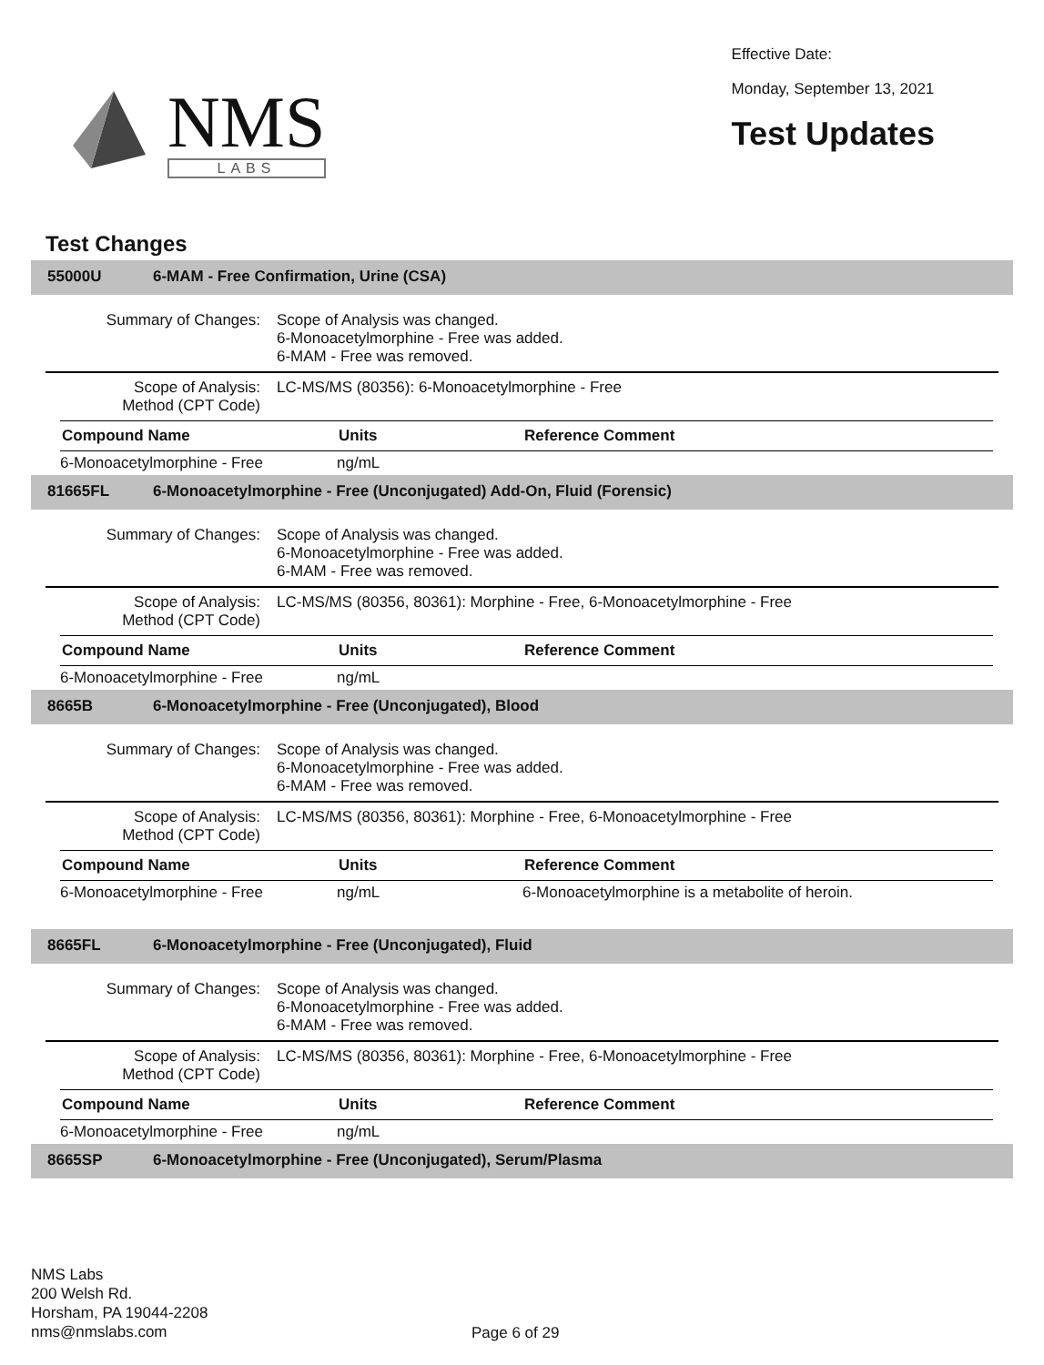NMS
LABS
Effective Date:
Monday, September 13, 2021
Test Updates
Test Changes
55000U 6-MAM - Free Confirmation, Urine (CSA)
Summary of Changes: Scope of Analysis was changed.
6-Monoacetylmorphine - Free was added.
6-MAM - Free was removed.
Scope of Analysis:
Method (CPT Code)
LC-MS/MS (80356): 6-Monoacetylmorphine - Free
| Compound Name | Units | Reference Comment |
| --- | --- | --- |
| 6-Monoacetylmorphine - Free | ng/mL | |
81665FL 6-Monoacetylmorphine - Free (Unconjugated) Add-On, Fluid (Forensic)
Summary of Changes: Scope of Analysis was changed.
6-Monoacetylmorphine - Free was added.
6-MAM - Free was removed.
Scope of Analysis:
Method (CPT Code)
LC-MS/MS (80356, 80361): Morphine - Free, 6-Monoacetylmorphine - Free
| Compound Name | Units | Reference Comment |
| --- | --- | --- |
| 6-Monoacetylmorphine - Free | ng/mL | |
8665B 6-Monoacetylmorphine - Free (Unconjugated), Blood
Summary of Changes: Scope of Analysis was changed.
6-Monoacetylmorphine - Free was added.
6-MAM - Free was removed.
Scope of Analysis:
Method (CPT Code)
LC-MS/MS (80356, 80361): Morphine - Free, 6-Monoacetylmorphine - Free
| Compound Name | Units | Reference Comment |
| --- | --- | --- |
| 6-Monoacetylmorphine - Free | ng/mL | 6-Monoacetylmorphine is a metabolite of heroin. |
8665FL 6-Monoacetylmorphine - Free (Unconjugated), Fluid
Summary of Changes: Scope of Analysis was changed.
6-Monoacetylmorphine - Free was added.
6-MAM - Free was removed.
Scope of Analysis:
Method (CPT Code)
LC-MS/MS (80356, 80361): Morphine - Free, 6-Monoacetylmorphine - Free
| Compound Name | Units | Reference Comment |
| --- | --- | --- |
| 6-Monoacetylmorphine - Free | ng/mL | |
8665SP 6-Monoacetylmorphine - Free (Unconjugated), Serum/Plasma
NMS Labs
200 Welsh Rd.
Horsham, PA 19044-2208
nms@nmslabs.com
Page 6 of 29